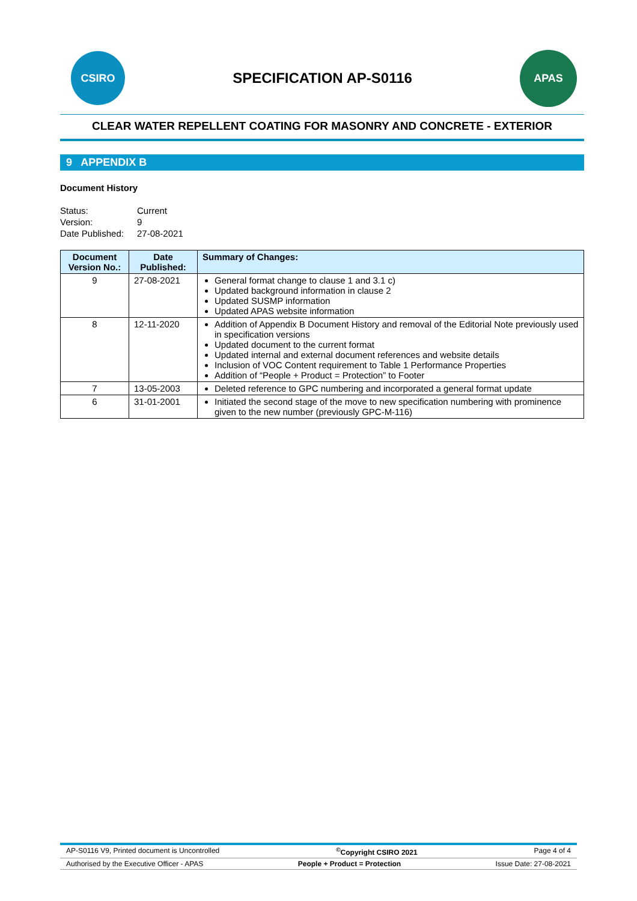CSIRO
SPECIFICATION AP-S0116
APAS
CLEAR WATER REPELLENT COATING FOR MASONRY AND CONCRETE - EXTERIOR
9 APPENDIX B
Document History
Status: Current Version: 9 Date Published: 27-08-2021
| Document Version No.: | Date Published: | Summary of Changes: |
| --- | --- | --- |
| 9 | 27-08-2021 | General format change to clause 1 and 3.1 c) Updated background information in clause 2 Updated SUSMP information Updated APAS website information |
| 8 | 12-11-2020 | Addition of Appendix B Document History and removal of the Editorial Note previously used in specification versions Updated document to the current format Updated internal and external document references and website details Inclusion of VOC Content requirement to Table 1 Performance Properties Addition of “People + Product = Protection” to Footer |
| 7 | 13-05-2003 | Deleted reference to GPC numbering and incorporated a general format update |
| 6 | 31-01-2001 | Initiated the second stage of the move to new specification numbering with prominence given to the new number (previously GPC-M-116) |
AP-S0116 V9, Printed document is Uncontrolled<sup>©</sup>Copyright CSIRO 2021 Page 4 of 4
Authorised by the Executive Officer - APAS People + Product = Protection Issue Date: 27-08-2021